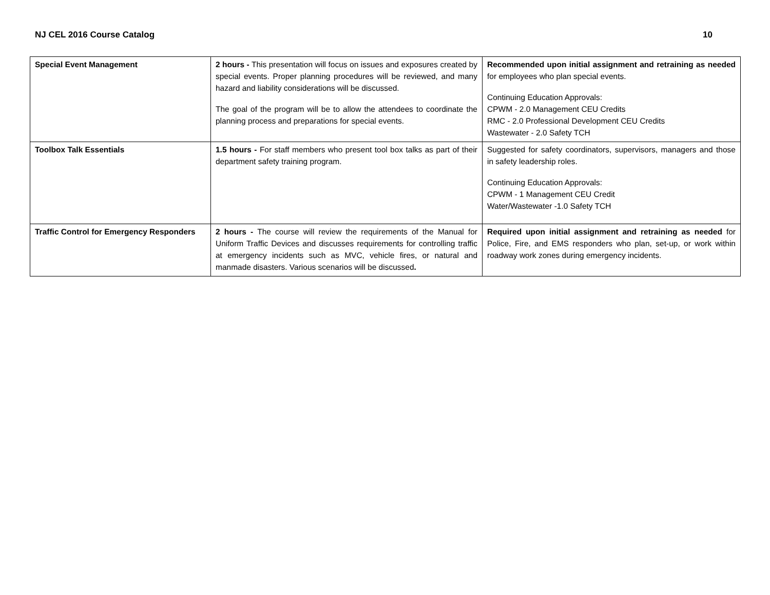NJ CEL 2016 Course Catalog 10
| Special Event Management | 2 hours - This presentation will focus on issues and exposures created by special events. Proper planning procedures will be reviewed, and many hazard and liability considerations will be discussed. The goal of the program will be to allow the attendees to coordinate the planning process and preparations for special events. | Recommended upon initial assignment and retraining as needed for employees who plan special events. Continuing Education Approvals: CPWM - 2.0 Management CEU Credits RMC - 2.0 Professional Development CEU Credits Wastewater - 2.0 Safety TCH |
| Toolbox Talk Essentials | 1.5 hours - For staff members who present tool box talks as part of their department safety training program. | Suggested for safety coordinators, supervisors, managers and those in safety leadership roles. Continuing Education Approvals: CPWM - 1 Management CEU Credit Water/Wastewater -1.0 Safety TCH |
| Traffic Control for Emergency Responders | 2 hours - The course will review the requirements of the Manual for Uniform Traffic Devices and discusses requirements for controlling traffic at emergency incidents such as MVC, vehicle fires, or natural and manmade disasters. Various scenarios will be discussed . | Required upon initial assignment and retraining as needed for Police, Fire, and EMS responders who plan, set-up, or work within roadway work zones during emergency incidents. |